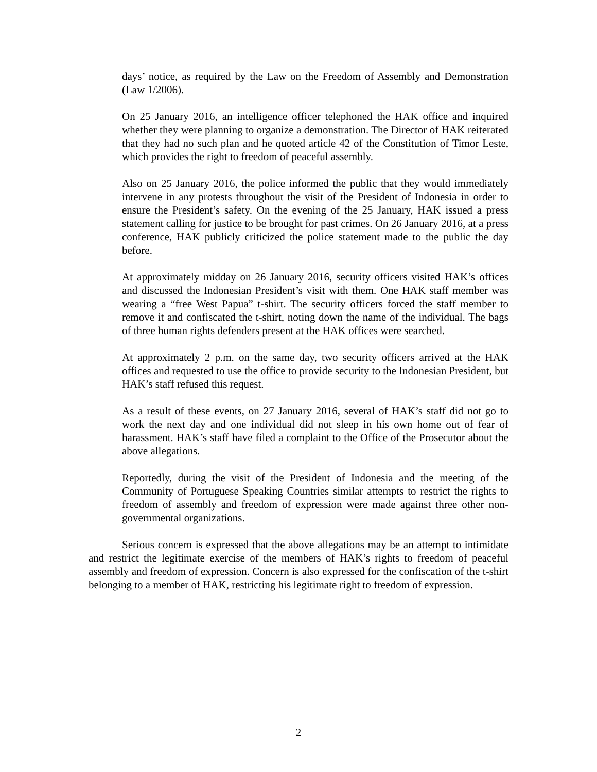days’ notice, as required by the Law on the Freedom of Assembly and Demonstration (Law 1/2006).
On 25 January 2016, an intelligence officer telephoned the HAK office and inquired whether they were planning to organize a demonstration. The Director of HAK reiterated that they had no such plan and he quoted article 42 of the Constitution of Timor Leste, which provides the right to freedom of peaceful assembly.
Also on 25 January 2016, the police informed the public that they would immediately intervene in any protests throughout the visit of the President of Indonesia in order to ensure the President’s safety. On the evening of the 25 January, HAK issued a press statement calling for justice to be brought for past crimes. On 26 January 2016, at a press conference, HAK publicly criticized the police statement made to the public the day before.
At approximately midday on 26 January 2016, security officers visited HAK’s offices and discussed the Indonesian President’s visit with them. One HAK staff member was wearing a “free West Papua” t-shirt. The security officers forced the staff member to remove it and confiscated the t-shirt, noting down the name of the individual. The bags of three human rights defenders present at the HAK offices were searched.
At approximately 2 p.m. on the same day, two security officers arrived at the HAK offices and requested to use the office to provide security to the Indonesian President, but HAK’s staff refused this request.
As a result of these events, on 27 January 2016, several of HAK’s staff did not go to work the next day and one individual did not sleep in his own home out of fear of harassment. HAK’s staff have filed a complaint to the Office of the Prosecutor about the above allegations.
Reportedly, during the visit of the President of Indonesia and the meeting of the Community of Portuguese Speaking Countries similar attempts to restrict the rights to freedom of assembly and freedom of expression were made against three other non-governmental organizations.
Serious concern is expressed that the above allegations may be an attempt to intimidate and restrict the legitimate exercise of the members of HAK’s rights to freedom of peaceful assembly and freedom of expression. Concern is also expressed for the confiscation of the t-shirt belonging to a member of HAK, restricting his legitimate right to freedom of expression.
2